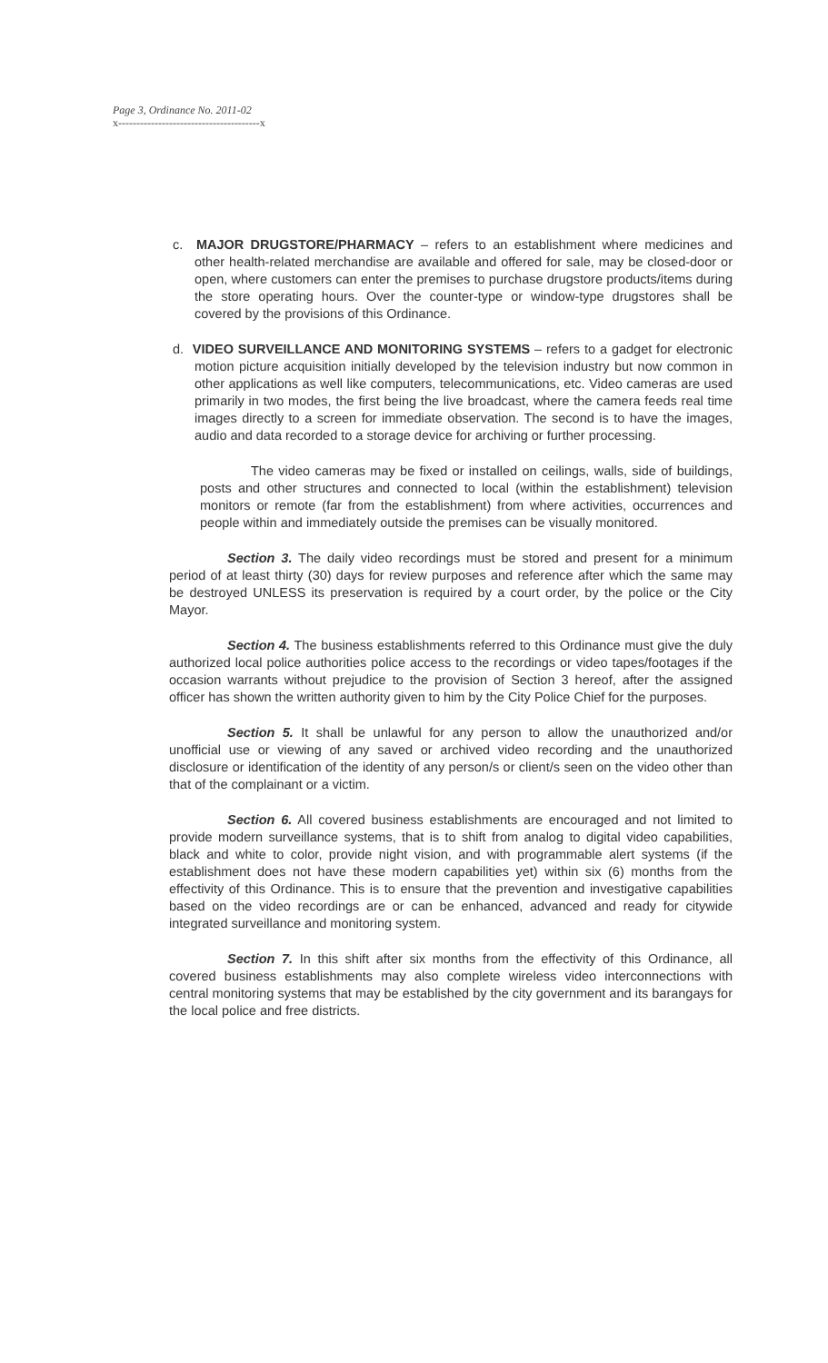Page 3, Ordinance No. 2011-02
x---------------------------------------x
c. MAJOR DRUGSTORE/PHARMACY – refers to an establishment where medicines and other health-related merchandise are available and offered for sale, may be closed-door or open, where customers can enter the premises to purchase drugstore products/items during the store operating hours. Over the counter-type or window-type drugstores shall be covered by the provisions of this Ordinance.
d. VIDEO SURVEILLANCE AND MONITORING SYSTEMS – refers to a gadget for electronic motion picture acquisition initially developed by the television industry but now common in other applications as well like computers, telecommunications, etc. Video cameras are used primarily in two modes, the first being the live broadcast, where the camera feeds real time images directly to a screen for immediate observation. The second is to have the images, audio and data recorded to a storage device for archiving or further processing.
The video cameras may be fixed or installed on ceilings, walls, side of buildings, posts and other structures and connected to local (within the establishment) television monitors or remote (far from the establishment) from where activities, occurrences and people within and immediately outside the premises can be visually monitored.
Section 3. The daily video recordings must be stored and present for a minimum period of at least thirty (30) days for review purposes and reference after which the same may be destroyed UNLESS its preservation is required by a court order, by the police or the City Mayor.
Section 4. The business establishments referred to this Ordinance must give the duly authorized local police authorities police access to the recordings or video tapes/footages if the occasion warrants without prejudice to the provision of Section 3 hereof, after the assigned officer has shown the written authority given to him by the City Police Chief for the purposes.
Section 5. It shall be unlawful for any person to allow the unauthorized and/or unofficial use or viewing of any saved or archived video recording and the unauthorized disclosure or identification of the identity of any person/s or client/s seen on the video other than that of the complainant or a victim.
Section 6. All covered business establishments are encouraged and not limited to provide modern surveillance systems, that is to shift from analog to digital video capabilities, black and white to color, provide night vision, and with programmable alert systems (if the establishment does not have these modern capabilities yet) within six (6) months from the effectivity of this Ordinance. This is to ensure that the prevention and investigative capabilities based on the video recordings are or can be enhanced, advanced and ready for citywide integrated surveillance and monitoring system.
Section 7. In this shift after six months from the effectivity of this Ordinance, all covered business establishments may also complete wireless video interconnections with central monitoring systems that may be established by the city government and its barangays for the local police and free districts.